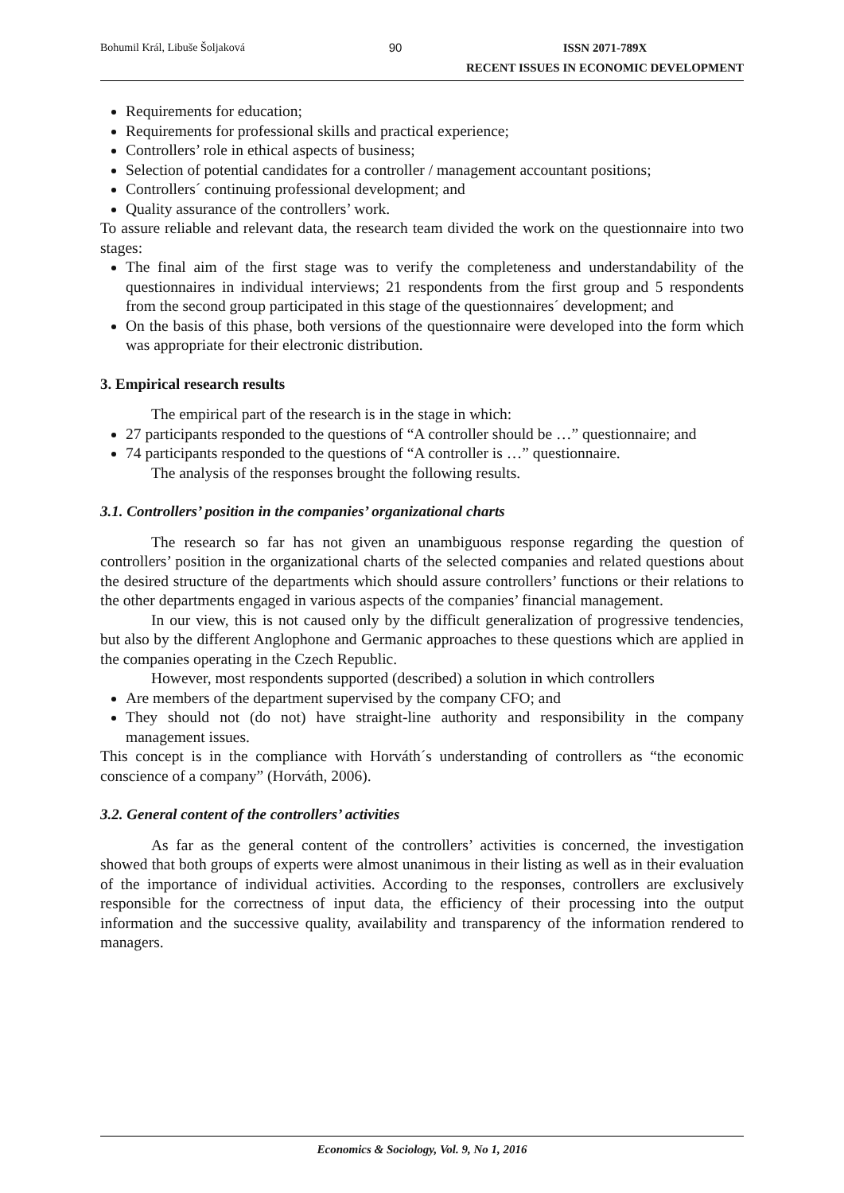Bohumil Král, Libuše Šoljaková 90 ISSN 2071-789X
RECENT ISSUES IN ECONOMIC DEVELOPMENT
Requirements for education;
Requirements for professional skills and practical experience;
Controllers’ role in ethical aspects of business;
Selection of potential candidates for a controller / management accountant positions;
Controllers´ continuing professional development; and
Quality assurance of the controllers’ work.
To assure reliable and relevant data, the research team divided the work on the questionnaire into two stages:
The final aim of the first stage was to verify the completeness and understandability of the questionnaires in individual interviews; 21 respondents from the first group and 5 respondents from the second group participated in this stage of the questionnaires´ development; and
On the basis of this phase, both versions of the questionnaire were developed into the form which was appropriate for their electronic distribution.
3. Empirical research results
The empirical part of the research is in the stage in which:
27 participants responded to the questions of “A controller should be …” questionnaire; and
74 participants responded to the questions of “A controller is …” questionnaire.
The analysis of the responses brought the following results.
3.1. Controllers’ position in the companies’ organizational charts
The research so far has not given an unambiguous response regarding the question of controllers’ position in the organizational charts of the selected companies and related questions about the desired structure of the departments which should assure controllers’ functions or their relations to the other departments engaged in various aspects of the companies’ financial management.
In our view, this is not caused only by the difficult generalization of progressive tendencies, but also by the different Anglophone and Germanic approaches to these questions which are applied in the companies operating in the Czech Republic.
However, most respondents supported (described) a solution in which controllers
Are members of the department supervised by the company CFO; and
They should not (do not) have straight-line authority and responsibility in the company management issues.
This concept is in the compliance with Horváth´s understanding of controllers as “the economic conscience of a company” (Horváth, 2006).
3.2. General content of the controllers’ activities
As far as the general content of the controllers’ activities is concerned, the investigation showed that both groups of experts were almost unanimous in their listing as well as in their evaluation of the importance of individual activities. According to the responses, controllers are exclusively responsible for the correctness of input data, the efficiency of their processing into the output information and the successive quality, availability and transparency of the information rendered to managers.
Economics & Sociology, Vol. 9, No 1, 2016